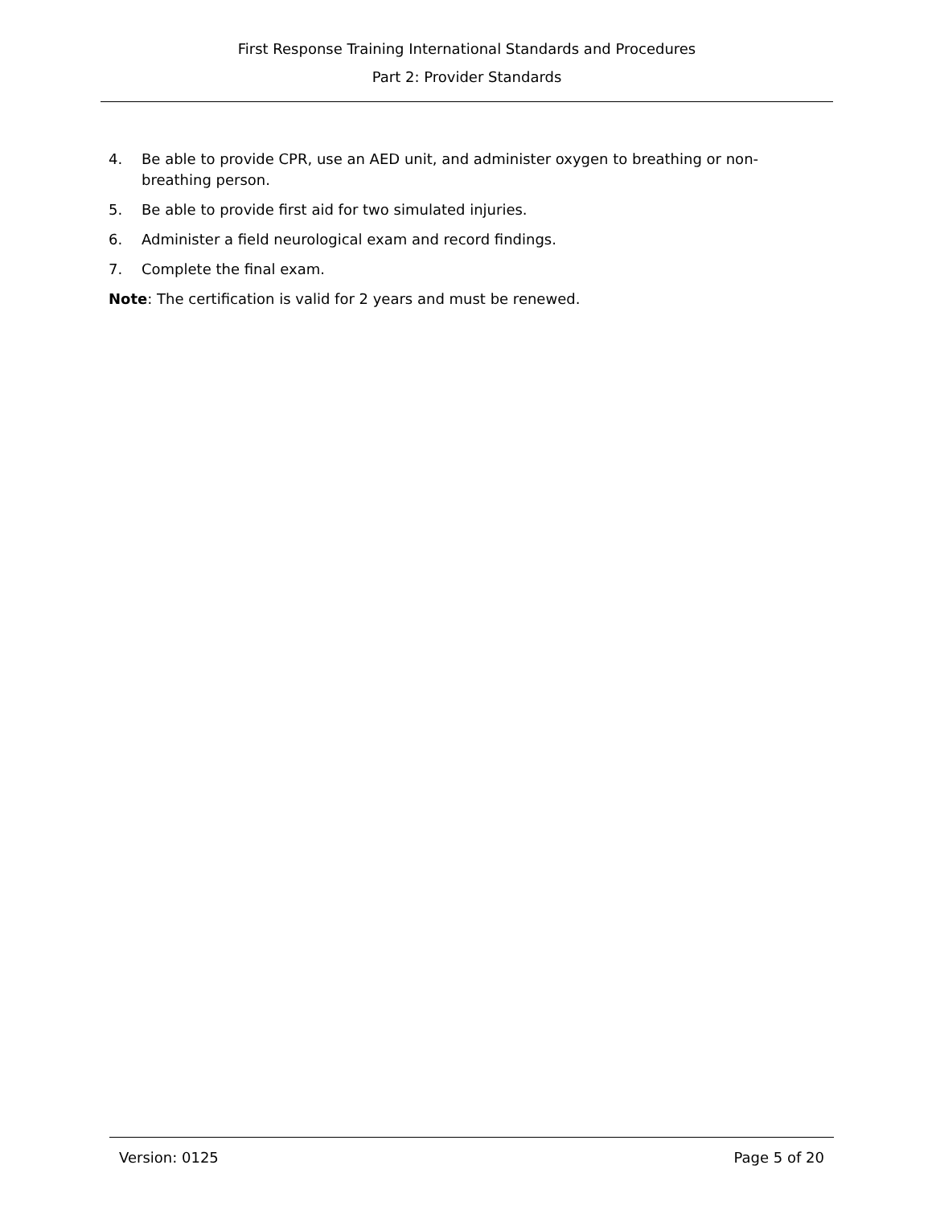First Response Training International Standards and Procedures
Part 2: Provider Standards
4. Be able to provide CPR, use an AED unit, and administer oxygen to breathing or non-breathing person.
5. Be able to provide first aid for two simulated injuries.
6. Administer a field neurological exam and record findings.
7. Complete the final exam.
Note: The certification is valid for 2 years and must be renewed.
Version: 0125 Page 5 of 20